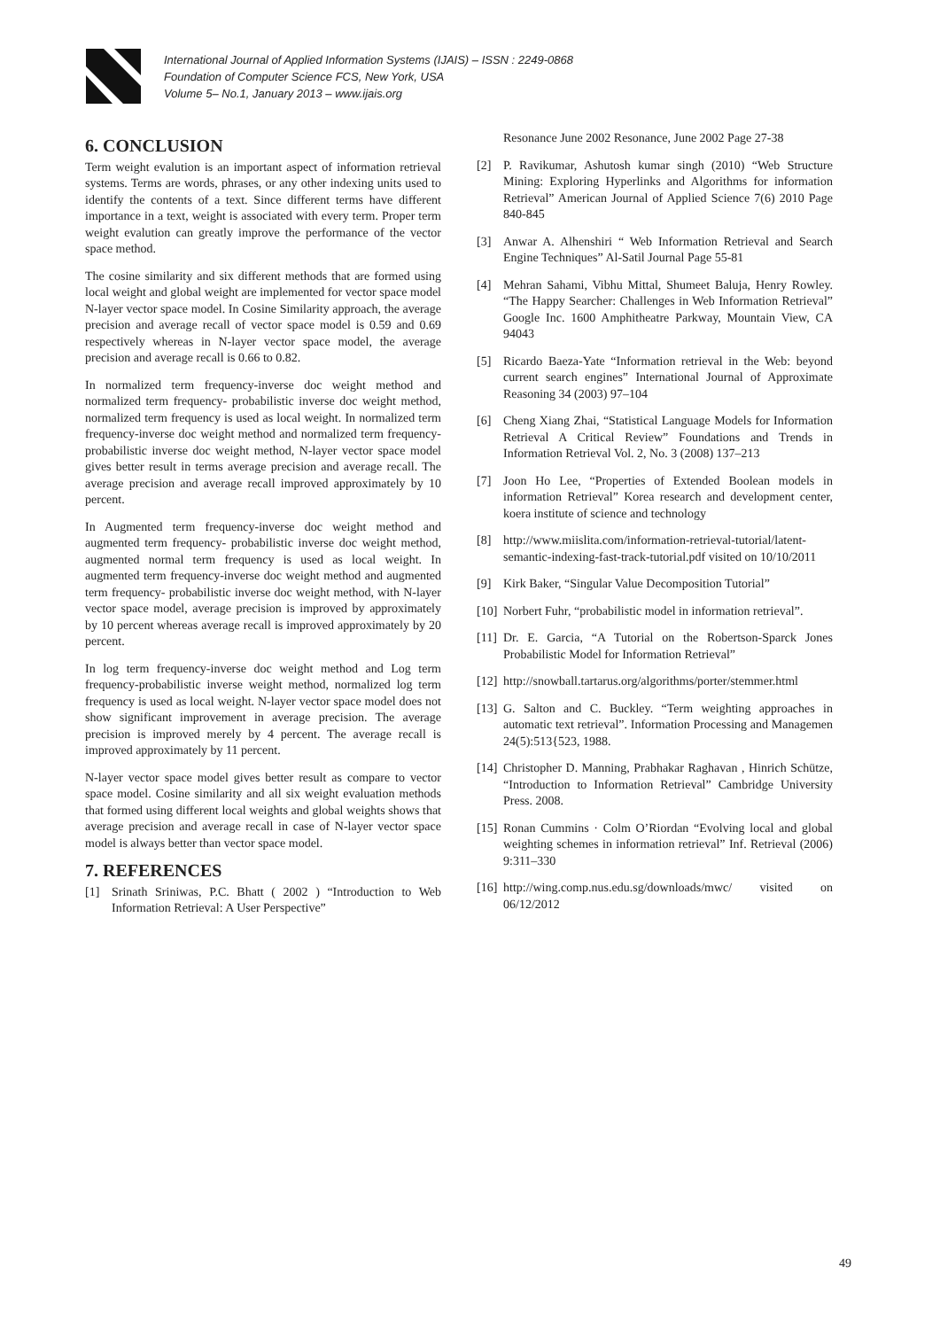International Journal of Applied Information Systems (IJAIS) – ISSN : 2249-0868
Foundation of Computer Science FCS, New York, USA
Volume 5– No.1, January 2013 – www.ijais.org
6. CONCLUSION
Term weight evalution is an important aspect of information retrieval systems. Terms are words, phrases, or any other indexing units used to identify the contents of a text. Since different terms have different importance in a text, weight is associated with every term. Proper term weight evalution can greatly improve the performance of the vector space method.
The cosine similarity and six different methods that are formed using local weight and global weight are implemented for vector space model N-layer vector space model. In Cosine Similarity approach, the average precision and average recall of vector space model is 0.59 and 0.69 respectively whereas in N-layer vector space model, the average precision and average recall is 0.66 to 0.82.
In normalized term frequency-inverse doc weight method and normalized term frequency- probabilistic inverse doc weight method, normalized term frequency is used as local weight. In normalized term frequency-inverse doc weight method and normalized term frequency-probabilistic inverse doc weight method, N-layer vector space model gives better result in terms average precision and average recall. The average precision and average recall improved approximately by 10 percent.
In Augmented term frequency-inverse doc weight method and augmented term frequency- probabilistic inverse doc weight method, augmented normal term frequency is used as local weight. In augmented term frequency-inverse doc weight method and augmented term frequency- probabilistic inverse doc weight method, with N-layer vector space model, average precision is improved by approximately by 10 percent whereas average recall is improved approximately by 20 percent.
In log term frequency-inverse doc weight method and Log term frequency-probabilistic inverse weight method, normalized log term frequency is used as local weight. N-layer vector space model does not show significant improvement in average precision. The average precision is improved merely by 4 percent. The average recall is improved approximately by 11 percent.
N-layer vector space model gives better result as compare to vector space model. Cosine similarity and all six weight evaluation methods that formed using different local weights and global weights shows that average precision and average recall in case of N-layer vector space model is always better than vector space model.
7. REFERENCES
[1] Srinath Sriniwas, P.C. Bhatt ( 2002 ) “Introduction to Web Information Retrieval: A User Perspective”
Resonance June 2002 Resonance, June 2002 Page 27-38
[2] P. Ravikumar, Ashutosh kumar singh (2010) “Web Structure Mining: Exploring Hyperlinks and Algorithms for information Retrieval” American Journal of Applied Science 7(6) 2010 Page 840-845
[3] Anwar A. Alhenshiri “ Web Information Retrieval and Search Engine Techniques” Al-Satil Journal Page 55-81
[4] Mehran Sahami, Vibhu Mittal, Shumeet Baluja, Henry Rowley. “The Happy Searcher: Challenges in Web Information Retrieval” Google Inc. 1600 Amphitheatre Parkway, Mountain View, CA 94043
[5] Ricardo Baeza-Yate “Information retrieval in the Web: beyond current search engines” International Journal of Approximate Reasoning 34 (2003) 97–104
[6] Cheng Xiang Zhai, “Statistical Language Models for Information Retrieval A Critical Review” Foundations and Trends in Information Retrieval Vol. 2, No. 3 (2008) 137–213
[7] Joon Ho Lee, “Properties of Extended Boolean models in information Retrieval” Korea research and development center, koera institute of science and technology
[8] http://www.miislita.com/information-retrieval-tutorial/latent-semantic-indexing-fast-track-tutorial.pdf visited on 10/10/2011
[9] Kirk Baker, “Singular Value Decomposition Tutorial”
[10] Norbert Fuhr, “probabilistic model in information retrieval”.
[11] Dr. E. Garcia, “A Tutorial on the Robertson-Sparck Jones Probabilistic Model for Information Retrieval”
[12] http://snowball.tartarus.org/algorithms/porter/stemmer.html
[13] G. Salton and C. Buckley. “Term weighting approaches in automatic text retrieval”. Information Processing and Managemen 24(5):513{523, 1988.
[14] Christopher D. Manning, Prabhakar Raghavan , Hinrich Schütze, “Introduction to Information Retrieval” Cambridge University Press. 2008.
[15] Ronan Cummins · Colm O’Riordan “Evolving local and global weighting schemes in information retrieval” Inf. Retrieval (2006) 9:311–330
[16] http://wing.comp.nus.edu.sg/downloads/mwc/ visited on 06/12/2012
49